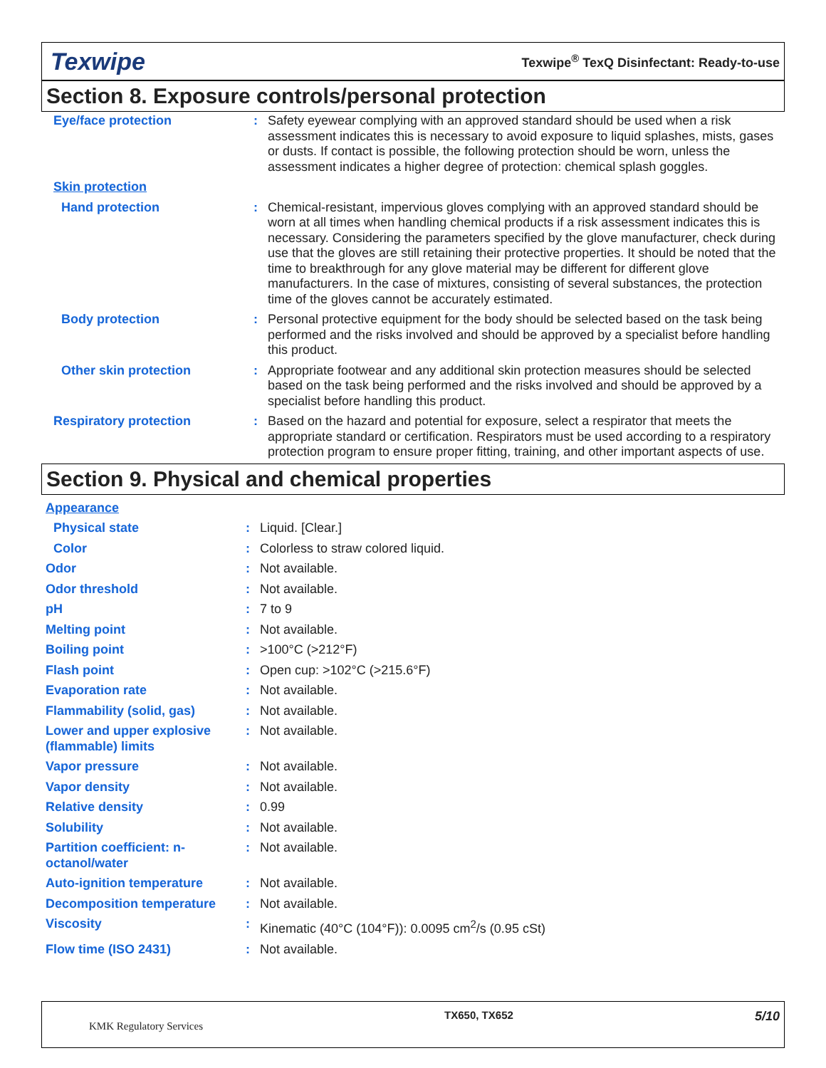Texwipe
Texwipe<sup>®</sup> TexQ Disinfectant: Ready-to-use
Section 8. Exposure controls/personal protection
| Eye/face protection | : | Safety eyewear complying with an approved standard should be used when a risk assessment indicates this is necessary to avoid exposure to liquid splashes, mists, gases or dusts. If contact is possible, the following protection should be worn, unless the assessment indicates a higher degree of protection: chemical splash goggles. |
| Skin protection | | |
| Hand protection | : | Chemical-resistant, impervious gloves complying with an approved standard should be worn at all times when handling chemical products if a risk assessment indicates this is necessary. Considering the parameters specified by the glove manufacturer, check during use that the gloves are still retaining their protective properties. It should be noted that the time to breakthrough for any glove material may be different for different glove manufacturers. In the case of mixtures, consisting of several substances, the protection time of the gloves cannot be accurately estimated. |
| Body protection | : | Personal protective equipment for the body should be selected based on the task being performed and the risks involved and should be approved by a specialist before handling this product. |
| Other skin protection | : | Appropriate footwear and any additional skin protection measures should be selected based on the task being performed and the risks involved and should be approved by a specialist before handling this product. |
| Respiratory protection | : | Based on the hazard and potential for exposure, select a respirator that meets the appropriate standard or certification. Respirators must be used according to a respiratory protection program to ensure proper fitting, training, and other important aspects of use. |
Section 9. Physical and chemical properties
| Appearance | | |
| Physical state | : | Liquid. [Clear.] |
| Color | : | Colorless to straw colored liquid. |
| Odor | : | Not available. |
| Odor threshold | : | Not available. |
| pH | : | 7 to 9 |
| Melting point | : | Not available. |
| Boiling point | : | >100°C (>212°F) |
| Flash point | : | Open cup: >102°C (>215.6°F) |
| Evaporation rate | : | Not available. |
| Flammability (solid, gas) | : | Not available. |
| Lower and upper explosive (flammable) limits | : | Not available. |
| Vapor pressure | : | Not available. |
| Vapor density | : | Not available. |
| Relative density | : | 0.99 |
| Solubility | : | Not available. |
| Partition coefficient: n-octanol/water | : | Not available. |
| Auto-ignition temperature | : | Not available. |
| Decomposition temperature | : | Not available. |
| Viscosity | : | Kinematic (40°C (104°F)): 0.0095 cm<sup>2</sup>/s (0.95 cSt) |
| Flow time (ISO 2431) | : | Not available. |
KMK Regulatory Services
TX650, TX652
5/10